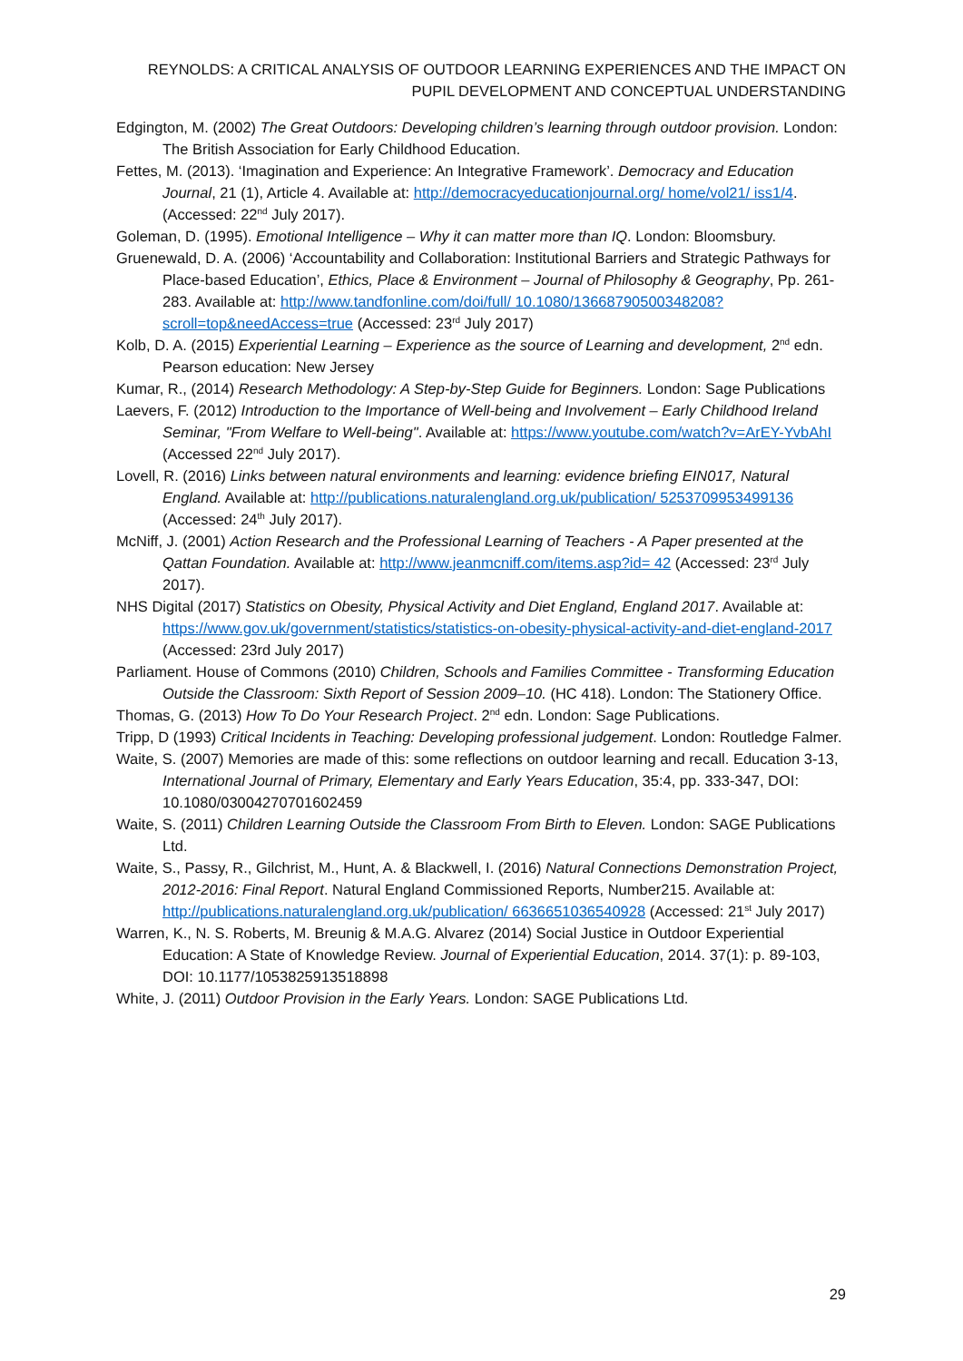REYNOLDS: A CRITICAL ANALYSIS OF OUTDOOR LEARNING EXPERIENCES AND THE IMPACT ON PUPIL DEVELOPMENT AND CONCEPTUAL UNDERSTANDING
Edgington, M. (2002) The Great Outdoors: Developing children’s learning through outdoor provision. London: The British Association for Early Childhood Education.
Fettes, M. (2013). ‘Imagination and Experience: An Integrative Framework’. Democracy and Education Journal, 21 (1), Article 4. Available at: http://democracyeducationjournal.org/ home/vol21/ iss1/4. (Accessed: 22<sup>nd</sup> July 2017).
Goleman, D. (1995). Emotional Intelligence – Why it can matter more than IQ. London: Bloomsbury.
Gruenewald, D. A. (2006) ‘Accountability and Collaboration: Institutional Barriers and Strategic Pathways for Place-based Education’, Ethics, Place & Environment – Journal of Philosophy & Geography, Pp. 261-283. Available at: http://www.tandfonline.com/doi/full/ 10.1080/13668790500348208?scroll=top&needAccess=true (Accessed: 23<sup>rd</sup> July 2017)
Kolb, D. A. (2015) Experiential Learning – Experience as the source of Learning and development, 2<sup>nd</sup> edn. Pearson education: New Jersey
Kumar, R., (2014) Research Methodology: A Step-by-Step Guide for Beginners. London: Sage Publications
Laevers, F. (2012) Introduction to the Importance of Well-being and Involvement – Early Childhood Ireland Seminar, "From Welfare to Well-being". Available at: https://www.youtube.com/watch?v=ArEY-YvbAhI (Accessed 22<sup>nd</sup> July 2017).
Lovell, R. (2016) Links between natural environments and learning: evidence briefing EIN017, Natural England. Available at: http://publications.naturalengland.org.uk/publication/ 5253709953499136 (Accessed: 24<sup>th</sup> July 2017).
McNiff, J. (2001) Action Research and the Professional Learning of Teachers - A Paper presented at the Qattan Foundation. Available at: http://www.jeanmcniff.com/items.asp?id= 42 (Accessed: 23<sup>rd</sup> July 2017).
NHS Digital (2017) Statistics on Obesity, Physical Activity and Diet England, England 2017. Available at: https://www.gov.uk/government/statistics/statistics-on-obesity-physical-activity-and-diet-england-2017 (Accessed: 23rd July 2017)
Parliament. House of Commons (2010) Children, Schools and Families Committee - Transforming Education Outside the Classroom: Sixth Report of Session 2009–10. (HC 418). London: The Stationery Office.
Thomas, G. (2013) How To Do Your Research Project. 2<sup>nd</sup> edn. London: Sage Publications.
Tripp, D (1993) Critical Incidents in Teaching: Developing professional judgement. London: Routledge Falmer.
Waite, S. (2007) Memories are made of this: some reflections on outdoor learning and recall. Education 3-13, International Journal of Primary, Elementary and Early Years Education, 35:4, pp. 333-347, DOI: 10.1080/03004270701602459
Waite, S. (2011) Children Learning Outside the Classroom From Birth to Eleven. London: SAGE Publications Ltd.
Waite, S., Passy, R., Gilchrist, M., Hunt, A. & Blackwell, I. (2016) Natural Connections Demonstration Project, 2012-2016: Final Report. Natural England Commissioned Reports, Number215. Available at: http://publications.naturalengland.org.uk/publication/ 6636651036540928 (Accessed: 21<sup>st</sup> July 2017)
Warren, K., N. S. Roberts, M. Breunig & M.A.G. Alvarez (2014) Social Justice in Outdoor Experiential Education: A State of Knowledge Review. Journal of Experiential Education, 2014. 37(1): p. 89-103, DOI: 10.1177/1053825913518898
White, J. (2011) Outdoor Provision in the Early Years. London: SAGE Publications Ltd.
29